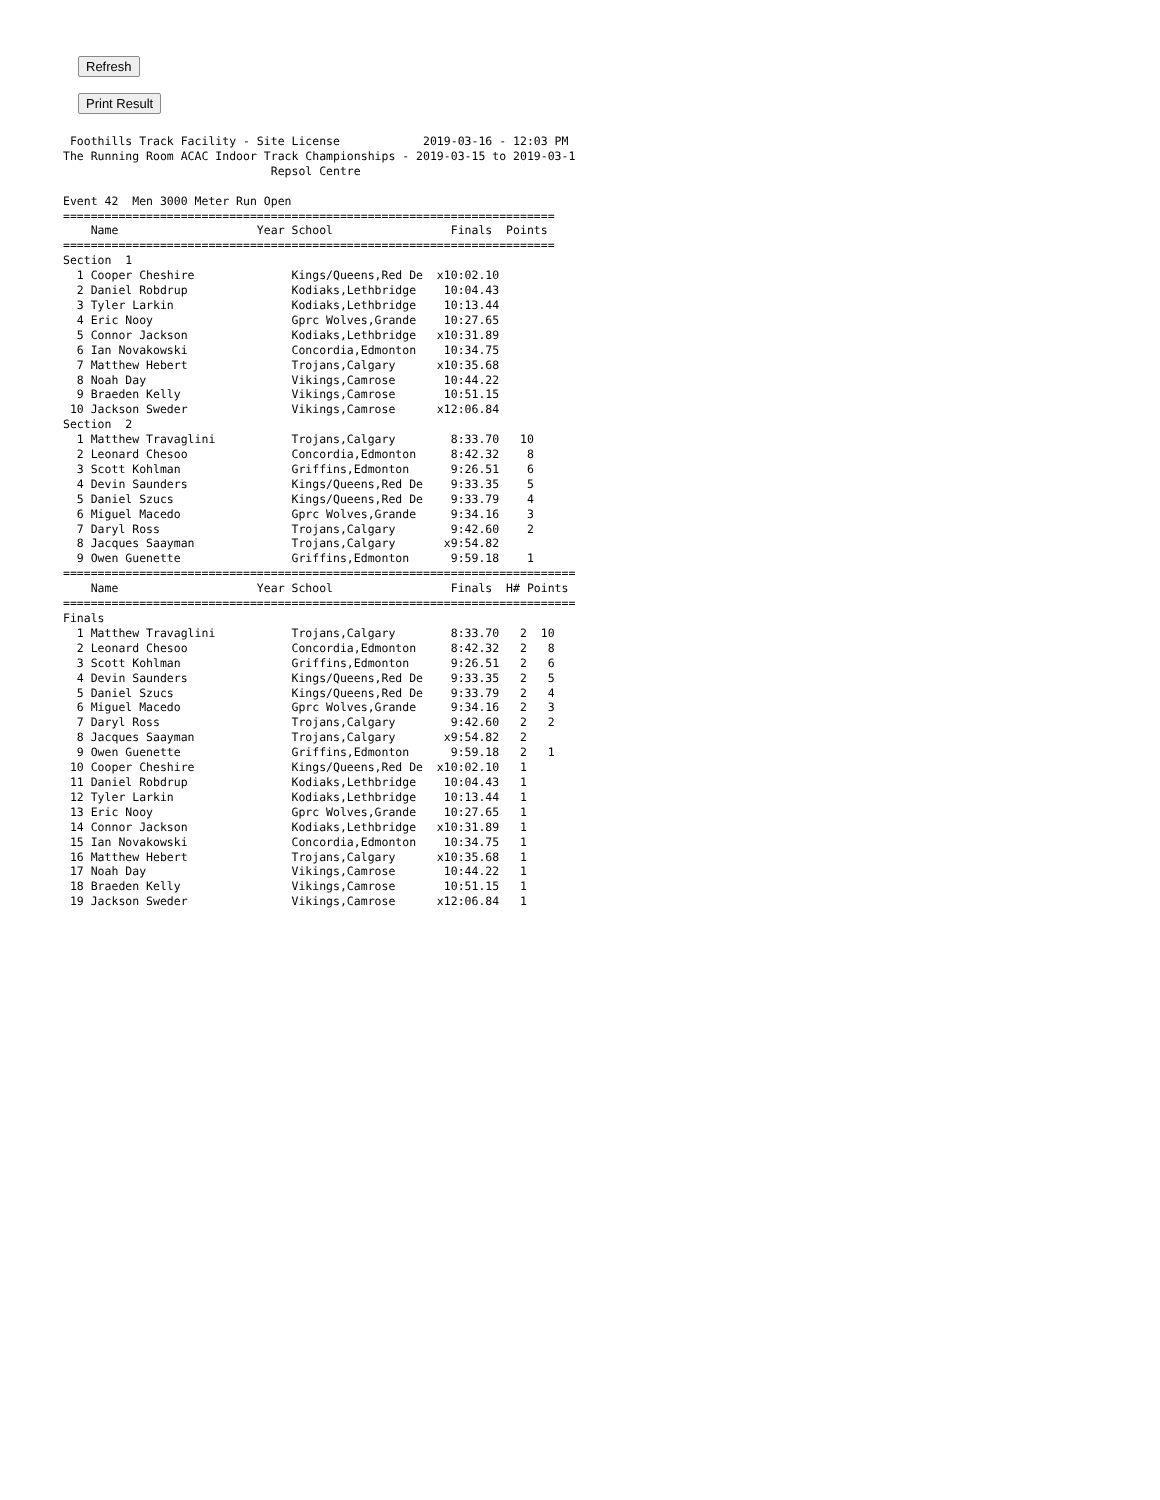Refresh
Print Result
 Foothills Track Facility - Site License            2019-03-16 - 12:03 PM
The Running Room ACAC Indoor Track Championships - 2019-03-15 to 2019-03-1
                              Repsol Centre

Event 42  Men 3000 Meter Run Open
=======================================================================
    Name                    Year School                 Finals  Points
=======================================================================
Section  1
  1 Cooper Cheshire              Kings/Queens,Red De  x10:02.10
  2 Daniel Robdrup               Kodiaks,Lethbridge    10:04.43
  3 Tyler Larkin                 Kodiaks,Lethbridge    10:13.44
  4 Eric Nooy                    Gprc Wolves,Grande    10:27.65
  5 Connor Jackson               Kodiaks,Lethbridge   x10:31.89
  6 Ian Novakowski               Concordia,Edmonton    10:34.75
  7 Matthew Hebert               Trojans,Calgary      x10:35.68
  8 Noah Day                     Vikings,Camrose       10:44.22
  9 Braeden Kelly                Vikings,Camrose       10:51.15
 10 Jackson Sweder               Vikings,Camrose      x12:06.84
Section  2
  1 Matthew Travaglini           Trojans,Calgary        8:33.70   10
  2 Leonard Chesoo               Concordia,Edmonton     8:42.32    8
  3 Scott Kohlman                Griffins,Edmonton      9:26.51    6
  4 Devin Saunders               Kings/Queens,Red De    9:33.35    5
  5 Daniel Szucs                 Kings/Queens,Red De    9:33.79    4
  6 Miguel Macedo                Gprc Wolves,Grande     9:34.16    3
  7 Daryl Ross                   Trojans,Calgary        9:42.60    2
  8 Jacques Saayman              Trojans,Calgary       x9:54.82
  9 Owen Guenette                Griffins,Edmonton      9:59.18    1
==========================================================================
    Name                    Year School                 Finals  H# Points
==========================================================================
Finals
  1 Matthew Travaglini           Trojans,Calgary        8:33.70   2  10
  2 Leonard Chesoo               Concordia,Edmonton     8:42.32   2   8
  3 Scott Kohlman                Griffins,Edmonton      9:26.51   2   6
  4 Devin Saunders               Kings/Queens,Red De    9:33.35   2   5
  5 Daniel Szucs                 Kings/Queens,Red De    9:33.79   2   4
  6 Miguel Macedo                Gprc Wolves,Grande     9:34.16   2   3
  7 Daryl Ross                   Trojans,Calgary        9:42.60   2   2
  8 Jacques Saayman              Trojans,Calgary       x9:54.82   2
  9 Owen Guenette                Griffins,Edmonton      9:59.18   2   1
 10 Cooper Cheshire              Kings/Queens,Red De  x10:02.10   1
 11 Daniel Robdrup               Kodiaks,Lethbridge    10:04.43   1
 12 Tyler Larkin                 Kodiaks,Lethbridge    10:13.44   1
 13 Eric Nooy                    Gprc Wolves,Grande    10:27.65   1
 14 Connor Jackson               Kodiaks,Lethbridge   x10:31.89   1
 15 Ian Novakowski               Concordia,Edmonton    10:34.75   1
 16 Matthew Hebert               Trojans,Calgary      x10:35.68   1
 17 Noah Day                     Vikings,Camrose       10:44.22   1
 18 Braeden Kelly                Vikings,Camrose       10:51.15   1
 19 Jackson Sweder               Vikings,Camrose      x12:06.84   1